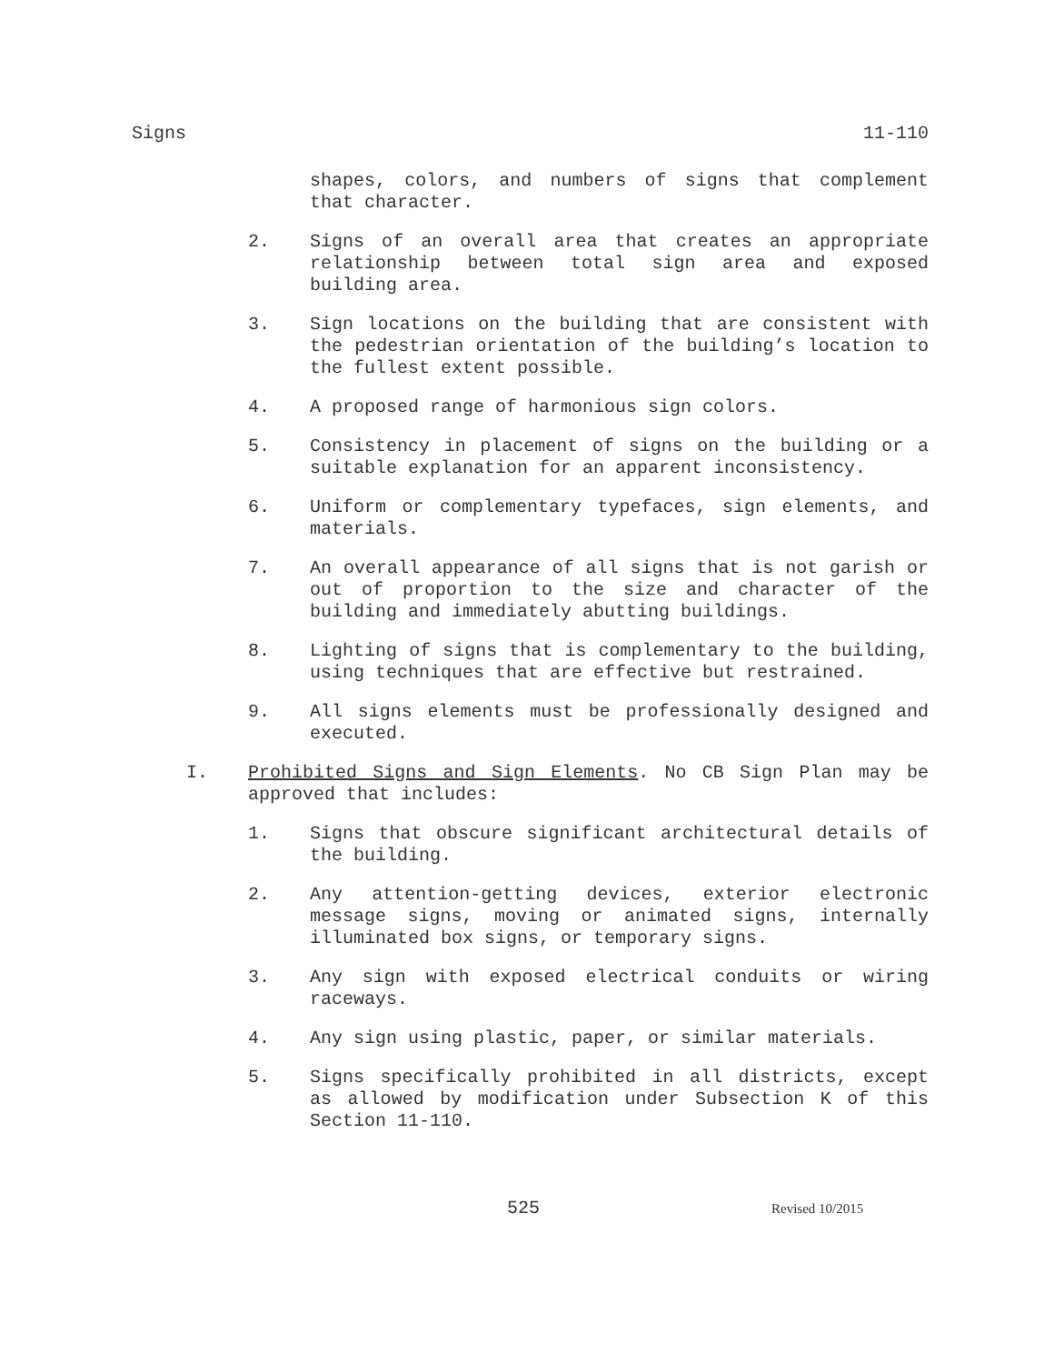Signs 11-110
shapes, colors, and numbers of signs that complement that character.
2. Signs of an overall area that creates an appropriate relationship between total sign area and exposed building area.
3. Sign locations on the building that are consistent with the pedestrian orientation of the building’s location to the fullest extent possible.
4. A proposed range of harmonious sign colors.
5. Consistency in placement of signs on the building or a suitable explanation for an apparent inconsistency.
6. Uniform or complementary typefaces, sign elements, and materials.
7. An overall appearance of all signs that is not garish or out of proportion to the size and character of the building and immediately abutting buildings.
8. Lighting of signs that is complementary to the building, using techniques that are effective but restrained.
9. All signs elements must be professionally designed and executed.
I. Prohibited Signs and Sign Elements. No CB Sign Plan may be approved that includes:
1. Signs that obscure significant architectural details of the building.
2. Any attention-getting devices, exterior electronic message signs, moving or animated signs, internally illuminated box signs, or temporary signs.
3. Any sign with exposed electrical conduits or wiring raceways.
4. Any sign using plastic, paper, or similar materials.
5. Signs specifically prohibited in all districts, except as allowed by modification under Subsection K of this Section 11-110.
525 Revised 10/2015